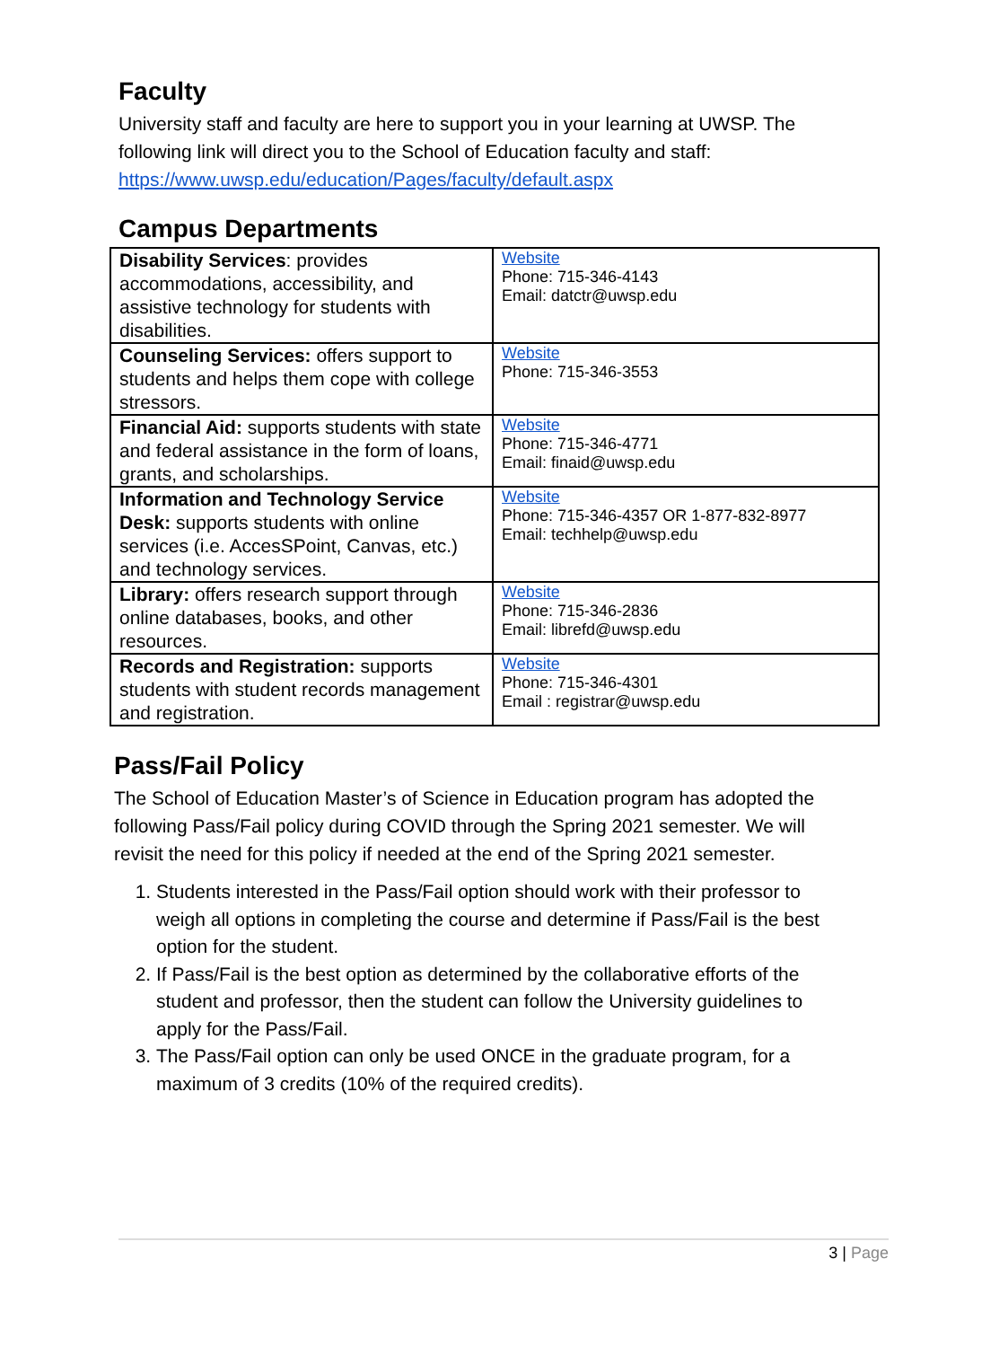Faculty
University staff and faculty are here to support you in your learning at UWSP. The following link will direct you to the School of Education faculty and staff: https://www.uwsp.edu/education/Pages/faculty/default.aspx
Campus Departments
| Disability Services : provides accommodations, accessibility, and assistive technology for students with disabilities. | Website Phone: 715-346-4143 Email: datctr@uwsp.edu |
| Counseling Services: offers support to students and helps them cope with college stressors. | Website Phone: 715-346-3553 |
| Financial Aid: supports students with state and federal assistance in the form of loans, grants, and scholarships. | Website Phone: 715-346-4771 Email: finaid@uwsp.edu |
| Information and Technology Service Desk: supports students with online services (i.e. AccesSPoint, Canvas, etc.) and technology services. | Website Phone: 715-346-4357 OR 1-877-832-8977 Email: techhelp@uwsp.edu |
| Library: offers research support through online databases, books, and other resources. | Website Phone: 715-346-2836 Email: librefd@uwsp.edu |
| Records and Registration: supports students with student records management and registration. | Website Phone: 715-346-4301 Email : registrar@uwsp.edu |
Pass/Fail Policy
The School of Education Master’s of Science in Education program has adopted the following Pass/Fail policy during COVID through the Spring 2021 semester. We will revisit the need for this policy if needed at the end of the Spring 2021 semester.
1. Students interested in the Pass/Fail option should work with their professor to weigh all options in completing the course and determine if Pass/Fail is the best option for the student.
2. If Pass/Fail is the best option as determined by the collaborative efforts of the student and professor, then the student can follow the University guidelines to apply for the Pass/Fail.
3. The Pass/Fail option can only be used ONCE in the graduate program, for a maximum of 3 credits (10% of the required credits).
3 | Page